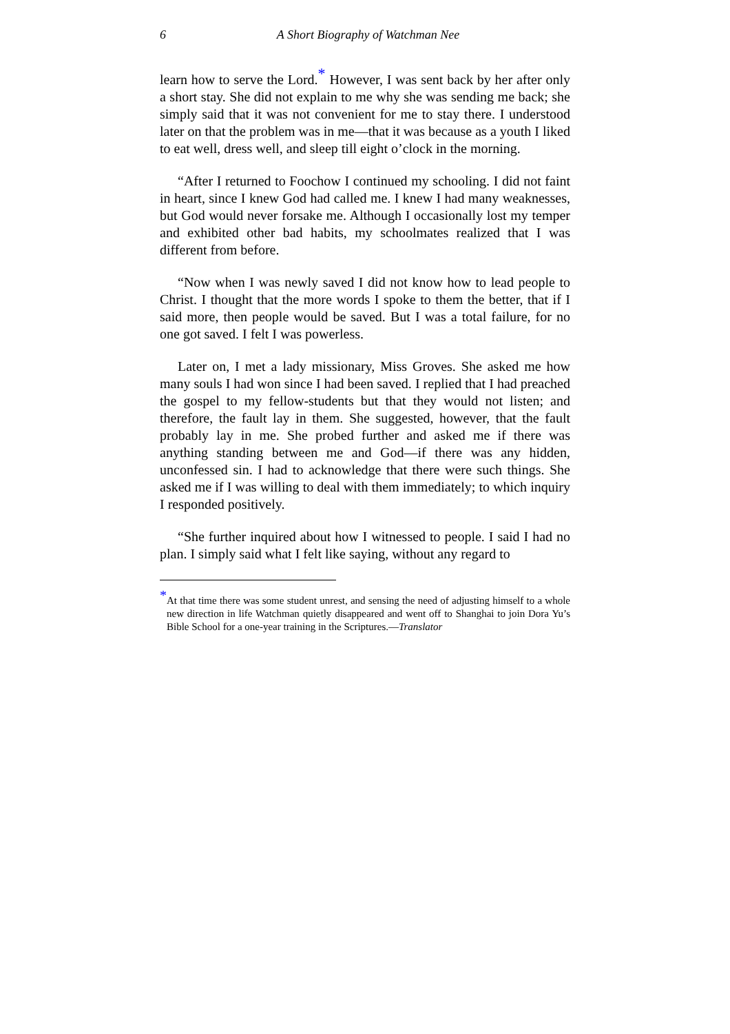6
A Short Biography of Watchman Nee
learn how to serve the Lord.<sup>*</sup> However, I was sent back by her after only a short stay. She did not explain to me why she was sending me back; she simply said that it was not convenient for me to stay there. I understood later on that the problem was in me—that it was because as a youth I liked to eat well, dress well, and sleep till eight o’clock in the morning.
“After I returned to Foochow I continued my schooling. I did not faint in heart, since I knew God had called me. I knew I had many weaknesses, but God would never forsake me. Although I occasionally lost my temper and exhibited other bad habits, my schoolmates realized that I was different from before.
“Now when I was newly saved I did not know how to lead people to Christ. I thought that the more words I spoke to them the better, that if I said more, then people would be saved. But I was a total failure, for no one got saved. I felt I was powerless.
Later on, I met a lady missionary, Miss Groves. She asked me how many souls I had won since I had been saved. I replied that I had preached the gospel to my fellow-students but that they would not listen; and therefore, the fault lay in them. She suggested, however, that the fault probably lay in me. She probed further and asked me if there was anything standing between me and God—if there was any hidden, unconfessed sin. I had to acknowledge that there were such things. She asked me if I was willing to deal with them immediately; to which inquiry I responded positively.
“She further inquired about how I witnessed to people. I said I had no plan. I simply said what I felt like saying, without any regard to
<sup>*</sup> At that time there was some student unrest, and sensing the need of adjusting himself to a whole new direction in life Watchman quietly disappeared and went off to Shanghai to join Dora Yu’s Bible School for a one-year training in the Scriptures.—Translator